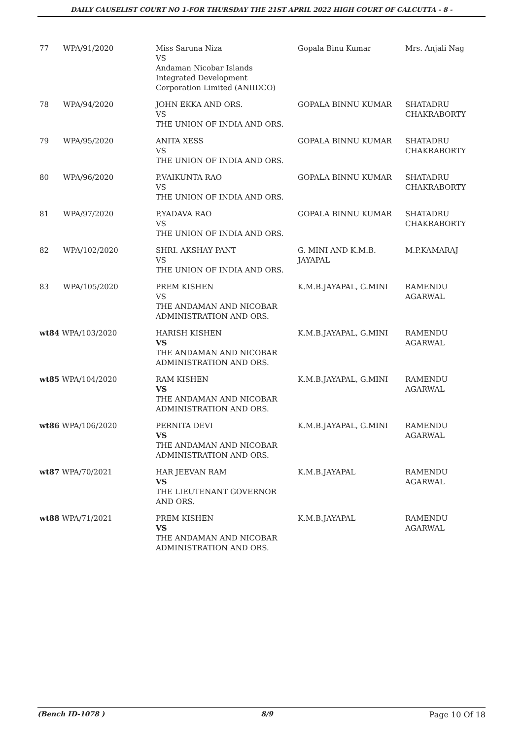DAILY CAUSELIST COURT NO 1-FOR THURSDAY THE 21ST APRIL 2022 HIGH COURT OF CALCUTTA - 8 -
| 77 | WPA/91/2020 | Miss Saruna Niza VS Andaman Nicobar Islands Integrated Development Corporation Limited (ANIIDCO) | Gopala Binu Kumar | Mrs. Anjali Nag |
| 78 | WPA/94/2020 | JOHN EKKA AND ORS. VS THE UNION OF INDIA AND ORS. | GOPALA BINNU KUMAR | SHATADRU CHAKRABORTY |
| 79 | WPA/95/2020 | ANITA XESS VS THE UNION OF INDIA AND ORS. | GOPALA BINNU KUMAR | SHATADRU CHAKRABORTY |
| 80 | WPA/96/2020 | P.VAIKUNTA RAO VS THE UNION OF INDIA AND ORS. | GOPALA BINNU KUMAR | SHATADRU CHAKRABORTY |
| 81 | WPA/97/2020 | P.YADAVA RAO VS THE UNION OF INDIA AND ORS. | GOPALA BINNU KUMAR | SHATADRU CHAKRABORTY |
| 82 | WPA/102/2020 | SHRI. AKSHAY PANT VS THE UNION OF INDIA AND ORS. | G. MINI AND K.M.B. JAYAPAL | M.P.KAMARAJ |
| 83 | WPA/105/2020 | PREM KISHEN VS THE ANDAMAN AND NICOBAR ADMINISTRATION AND ORS. | K.M.B.JAYAPAL, G.MINI | RAMENDU AGARWAL |
| wt84 WPA/103/2020 | | HARISH KISHEN VS THE ANDAMAN AND NICOBAR ADMINISTRATION AND ORS. | K.M.B.JAYAPAL, G.MINI | RAMENDU AGARWAL |
| wt85 WPA/104/2020 | | RAM KISHEN VS THE ANDAMAN AND NICOBAR ADMINISTRATION AND ORS. | K.M.B.JAYAPAL, G.MINI | RAMENDU AGARWAL |
| wt86 WPA/106/2020 | | PERNITA DEVI VS THE ANDAMAN AND NICOBAR ADMINISTRATION AND ORS. | K.M.B.JAYAPAL, G.MINI | RAMENDU AGARWAL |
| wt87 WPA/70/2021 | | HAR JEEVAN RAM VS THE LIEUTENANT GOVERNOR AND ORS. | K.M.B.JAYAPAL | RAMENDU AGARWAL |
| wt88 WPA/71/2021 | | PREM KISHEN VS THE ANDAMAN AND NICOBAR ADMINISTRATION AND ORS. | K.M.B.JAYAPAL | RAMENDU AGARWAL |
(Bench ID-1078 ) 8/9 Page 10 Of 18